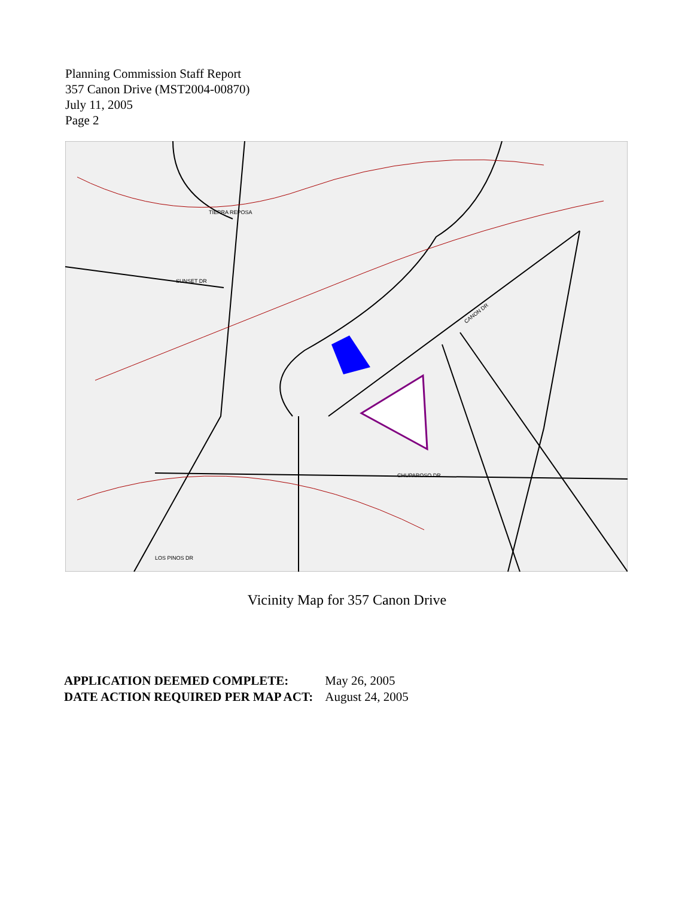Planning Commission Staff Report
357 Canon Drive (MST2004-00870)
July 11, 2005
Page 2
TIERRA REPOSA
SUNSET DR
CHUPAROSO DR
LOS PINOS DR
CANON DR
Vicinity Map for 357 Canon Drive
| APPLICATION DEEMED COMPLETE: | May 26, 2005 |
| DATE ACTION REQUIRED PER MAP ACT: | August 24, 2005 |